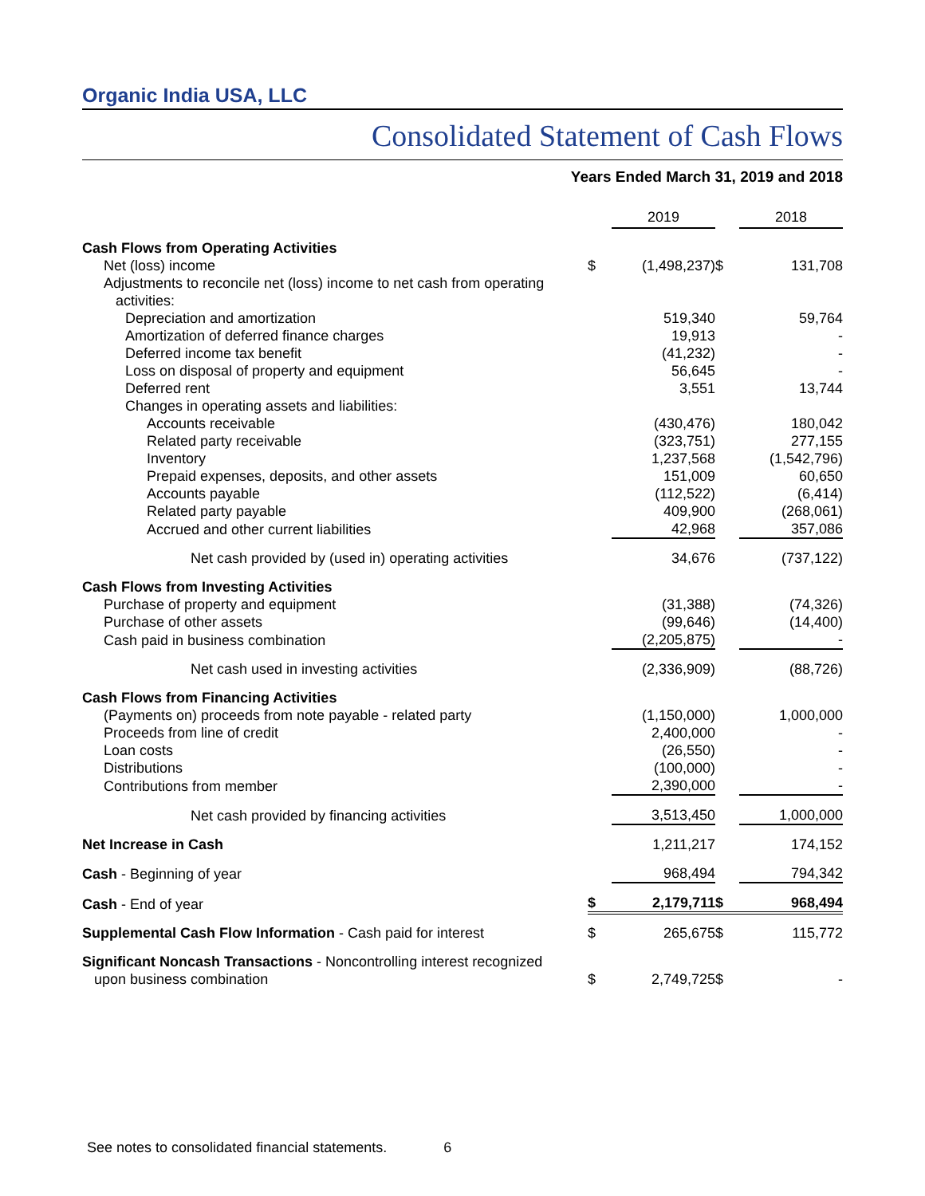Organic India USA, LLC
Consolidated Statement of Cash Flows
Years Ended March 31, 2019 and 2018
| | | 2019 | | 2018 |
| Cash Flows from Operating Activities | | | | |
| Net (loss) income | $ | (1,498,237) | $ | 131,708 |
| Adjustments to reconcile net (loss) income to net cash from operating activities: | | | | |
| Depreciation and amortization | | 519,340 | | 59,764 |
| Amortization of deferred finance charges | | 19,913 | | - |
| Deferred income tax benefit | | (41,232) | | - |
| Loss on disposal of property and equipment | | 56,645 | | - |
| Deferred rent | | 3,551 | | 13,744 |
| Changes in operating assets and liabilities: | | | | |
| Accounts receivable | | (430,476) | | 180,042 |
| Related party receivable | | (323,751) | | 277,155 |
| Inventory | | 1,237,568 | | (1,542,796) |
| Prepaid expenses, deposits, and other assets | | 151,009 | | 60,650 |
| Accounts payable | | (112,522) | | (6,414) |
| Related party payable | | 409,900 | | (268,061) |
| Accrued and other current liabilities | | 42,968 | | 357,086 |
| Net cash provided by (used in) operating activities | | 34,676 | | (737,122) |
| Cash Flows from Investing Activities | | | | |
| Purchase of property and equipment | | (31,388) | | (74,326) |
| Purchase of other assets | | (99,646) | | (14,400) |
| Cash paid in business combination | | (2,205,875) | | - |
| Net cash used in investing activities | | (2,336,909) | | (88,726) |
| Cash Flows from Financing Activities | | | | |
| (Payments on) proceeds from note payable - related party | | (1,150,000) | | 1,000,000 |
| Proceeds from line of credit | | 2,400,000 | | - |
| Loan costs | | (26,550) | | - |
| Distributions | | (100,000) | | - |
| Contributions from member | | 2,390,000 | | - |
| Net cash provided by financing activities | | 3,513,450 | | 1,000,000 |
| Net Increase in Cash | | 1,211,217 | | 174,152 |
| Cash - Beginning of year | | 968,494 | | 794,342 |
| Cash - End of year | $ | 2,179,711 | $ | 968,494 |
| Supplemental Cash Flow Information - Cash paid for interest | $ | 265,675 | $ | 115,772 |
| Significant Noncash Transactions - Noncontrolling interest recognized upon business combination | $ | 2,749,725 | $ | - |
See notes to consolidated financial statements. 6